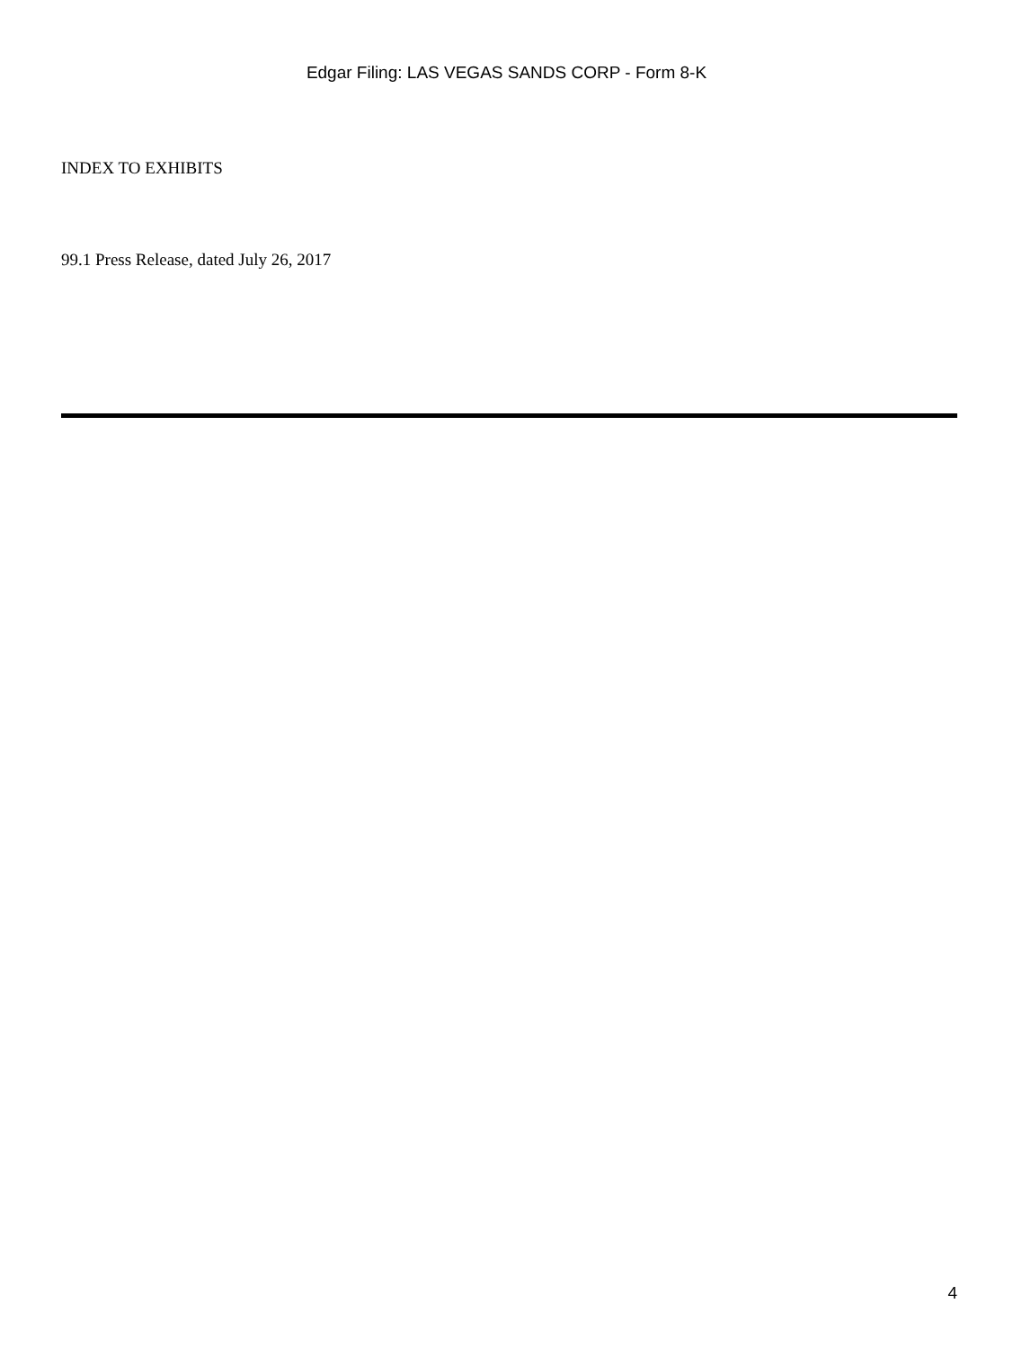Edgar Filing: LAS VEGAS SANDS CORP - Form 8-K
INDEX TO EXHIBITS
99.1 Press Release, dated July 26, 2017
4